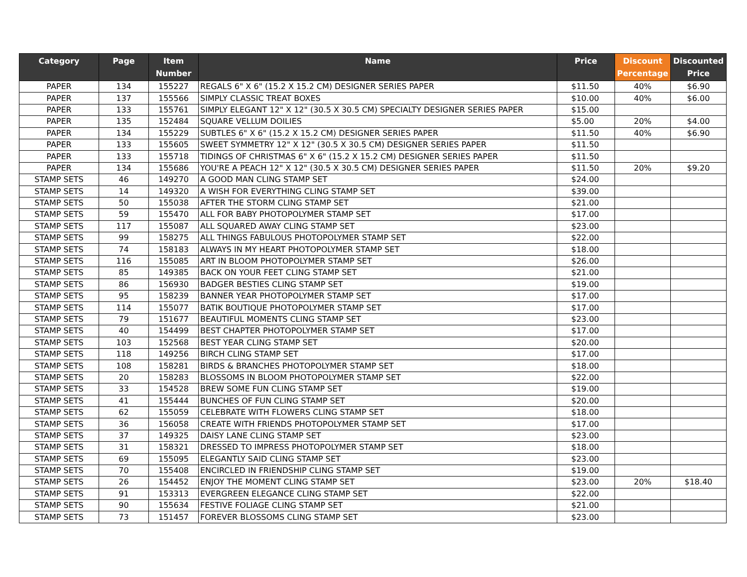| Category | Page | Item Number | Name | Price | Discount Percentage | Discounted Price |
| --- | --- | --- | --- | --- | --- | --- |
| PAPER | 134 | 155227 | REGALS 6" X 6" (15.2 X 15.2 CM) DESIGNER SERIES PAPER | $11.50 | 40% | $6.90 |
| PAPER | 137 | 155566 | SIMPLY CLASSIC TREAT BOXES | $10.00 | 40% | $6.00 |
| PAPER | 133 | 155761 | SIMPLY ELEGANT 12" X 12" (30.5 X 30.5 CM) SPECIALTY DESIGNER SERIES PAPER | $15.00 | | |
| PAPER | 135 | 152484 | SQUARE VELLUM DOILIES | $5.00 | 20% | $4.00 |
| PAPER | 134 | 155229 | SUBTLES 6" X 6" (15.2 X 15.2 CM) DESIGNER SERIES PAPER | $11.50 | 40% | $6.90 |
| PAPER | 133 | 155605 | SWEET SYMMETRY 12" X 12" (30.5 X 30.5 CM) DESIGNER SERIES PAPER | $11.50 | | |
| PAPER | 133 | 155718 | TIDINGS OF CHRISTMAS 6" X 6" (15.2 X 15.2 CM) DESIGNER SERIES PAPER | $11.50 | | |
| PAPER | 134 | 155686 | YOU'RE A PEACH 12" X 12" (30.5 X 30.5 CM) DESIGNER SERIES PAPER | $11.50 | 20% | $9.20 |
| STAMP SETS | 46 | 149270 | A GOOD MAN CLING STAMP SET | $24.00 | | |
| STAMP SETS | 14 | 149320 | A WISH FOR EVERYTHING CLING STAMP SET | $39.00 | | |
| STAMP SETS | 50 | 155038 | AFTER THE STORM CLING STAMP SET | $21.00 | | |
| STAMP SETS | 59 | 155470 | ALL FOR BABY PHOTOPOLYMER STAMP SET | $17.00 | | |
| STAMP SETS | 117 | 155087 | ALL SQUARED AWAY CLING STAMP SET | $23.00 | | |
| STAMP SETS | 99 | 158275 | ALL THINGS FABULOUS PHOTOPOLYMER STAMP SET | $22.00 | | |
| STAMP SETS | 74 | 158183 | ALWAYS IN MY HEART PHOTOPOLYMER STAMP SET | $18.00 | | |
| STAMP SETS | 116 | 155085 | ART IN BLOOM PHOTOPOLYMER STAMP SET | $26.00 | | |
| STAMP SETS | 85 | 149385 | BACK ON YOUR FEET CLING STAMP SET | $21.00 | | |
| STAMP SETS | 86 | 156930 | BADGER BESTIES CLING STAMP SET | $19.00 | | |
| STAMP SETS | 95 | 158239 | BANNER YEAR PHOTOPOLYMER STAMP SET | $17.00 | | |
| STAMP SETS | 114 | 155077 | BATIK BOUTIQUE PHOTOPOLYMER STAMP SET | $17.00 | | |
| STAMP SETS | 79 | 151677 | BEAUTIFUL MOMENTS CLING STAMP SET | $23.00 | | |
| STAMP SETS | 40 | 154499 | BEST CHAPTER PHOTOPOLYMER STAMP SET | $17.00 | | |
| STAMP SETS | 103 | 152568 | BEST YEAR CLING STAMP SET | $20.00 | | |
| STAMP SETS | 118 | 149256 | BIRCH CLING STAMP SET | $17.00 | | |
| STAMP SETS | 108 | 158281 | BIRDS & BRANCHES PHOTOPOLYMER STAMP SET | $18.00 | | |
| STAMP SETS | 20 | 158283 | BLOSSOMS IN BLOOM PHOTOPOLYMER STAMP SET | $22.00 | | |
| STAMP SETS | 33 | 154528 | BREW SOME FUN CLING STAMP SET | $19.00 | | |
| STAMP SETS | 41 | 155444 | BUNCHES OF FUN CLING STAMP SET | $20.00 | | |
| STAMP SETS | 62 | 155059 | CELEBRATE WITH FLOWERS CLING STAMP SET | $18.00 | | |
| STAMP SETS | 36 | 156058 | CREATE WITH FRIENDS PHOTOPOLYMER STAMP SET | $17.00 | | |
| STAMP SETS | 37 | 149325 | DAISY LANE CLING STAMP SET | $23.00 | | |
| STAMP SETS | 31 | 158321 | DRESSED TO IMPRESS PHOTOPOLYMER STAMP SET | $18.00 | | |
| STAMP SETS | 69 | 155095 | ELEGANTLY SAID CLING STAMP SET | $23.00 | | |
| STAMP SETS | 70 | 155408 | ENCIRCLED IN FRIENDSHIP CLING STAMP SET | $19.00 | | |
| STAMP SETS | 26 | 154452 | ENJOY THE MOMENT CLING STAMP SET | $23.00 | 20% | $18.40 |
| STAMP SETS | 91 | 153313 | EVERGREEN ELEGANCE CLING STAMP SET | $22.00 | | |
| STAMP SETS | 90 | 155634 | FESTIVE FOLIAGE CLING STAMP SET | $21.00 | | |
| STAMP SETS | 73 | 151457 | FOREVER BLOSSOMS CLING STAMP SET | $23.00 | | |